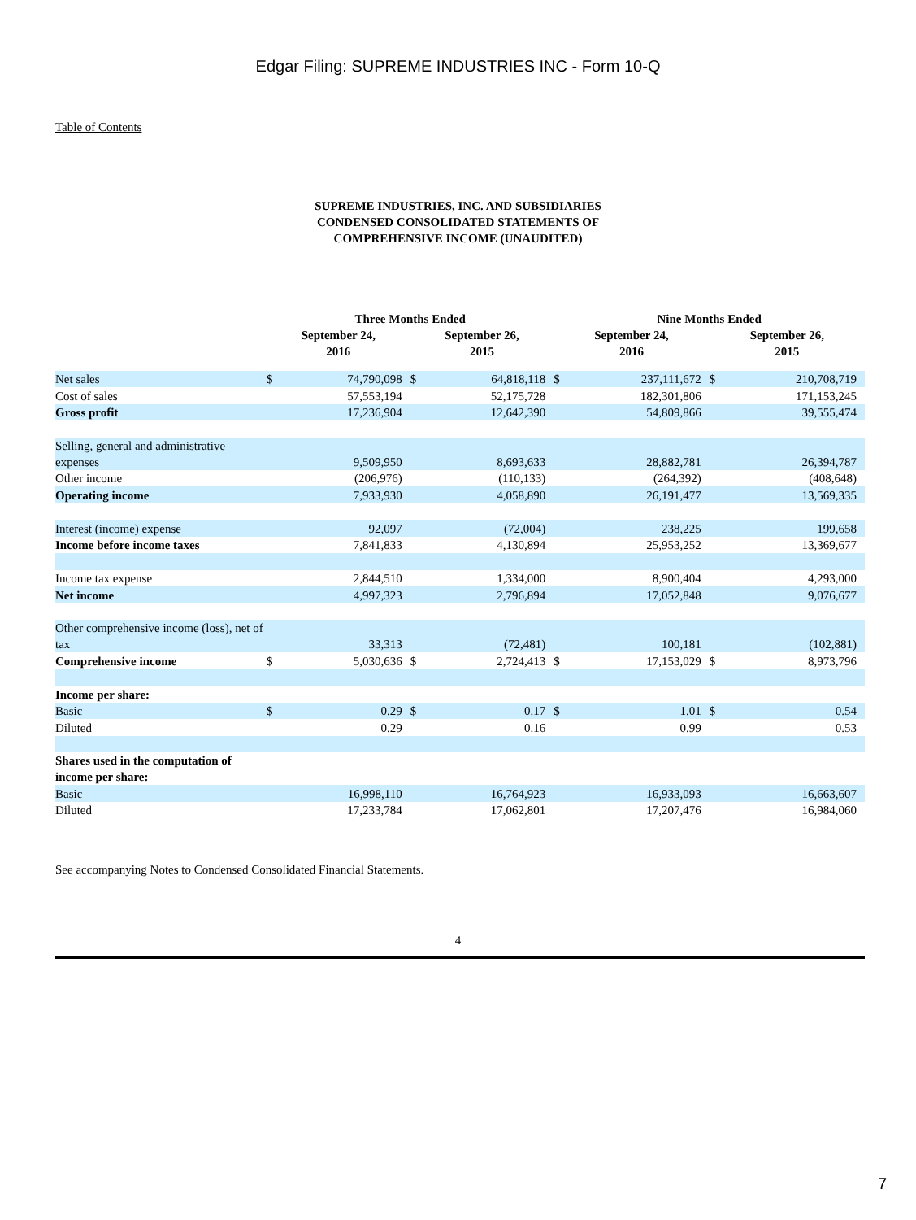Edgar Filing: SUPREME INDUSTRIES INC - Form 10-Q
Table of Contents
SUPREME INDUSTRIES, INC. AND SUBSIDIARIES
CONDENSED CONSOLIDATED STATEMENTS OF
COMPREHENSIVE INCOME (UNAUDITED)
| | Three Months Ended | | | | Nine Months Ended | | | |
| --- | --- | --- | --- | --- | --- | --- | --- | --- |
| | September 24, 2016 | | September 26, 2015 | | September 24, 2016 | | September 26, 2015 | |
| Net sales | $ | 74,790,098 | $ | 64,818,118 | $ | 237,111,672 | $ | 210,708,719 |
| Cost of sales | | 57,553,194 | | 52,175,728 | | 182,301,806 | | 171,153,245 |
| Gross profit | | 17,236,904 | | 12,642,390 | | 54,809,866 | | 39,555,474 |
| Selling, general and administrative expenses | | 9,509,950 | | 8,693,633 | | 28,882,781 | | 26,394,787 |
| Other income | | (206,976) | | (110,133) | | (264,392) | | (408,648) |
| Operating income | | 7,933,930 | | 4,058,890 | | 26,191,477 | | 13,569,335 |
| Interest (income) expense | | 92,097 | | (72,004) | | 238,225 | | 199,658 |
| Income before income taxes | | 7,841,833 | | 4,130,894 | | 25,953,252 | | 13,369,677 |
| Income tax expense | | 2,844,510 | | 1,334,000 | | 8,900,404 | | 4,293,000 |
| Net income | | 4,997,323 | | 2,796,894 | | 17,052,848 | | 9,076,677 |
| Other comprehensive income (loss), net of tax | | 33,313 | | (72,481) | | 100,181 | | (102,881) |
| Comprehensive income | $ | 5,030,636 | $ | 2,724,413 | $ | 17,153,029 | $ | 8,973,796 |
| Income per share: | | | | | | | | |
| Basic | $ | 0.29 | $ | 0.17 | $ | 1.01 | $ | 0.54 |
| Diluted | | 0.29 | | 0.16 | | 0.99 | | 0.53 |
| Shares used in the computation of income per share: | | | | | | | | |
| Basic | | 16,998,110 | | 16,764,923 | | 16,933,093 | | 16,663,607 |
| Diluted | | 17,233,784 | | 17,062,801 | | 17,207,476 | | 16,984,060 |
See accompanying Notes to Condensed Consolidated Financial Statements.
4
7